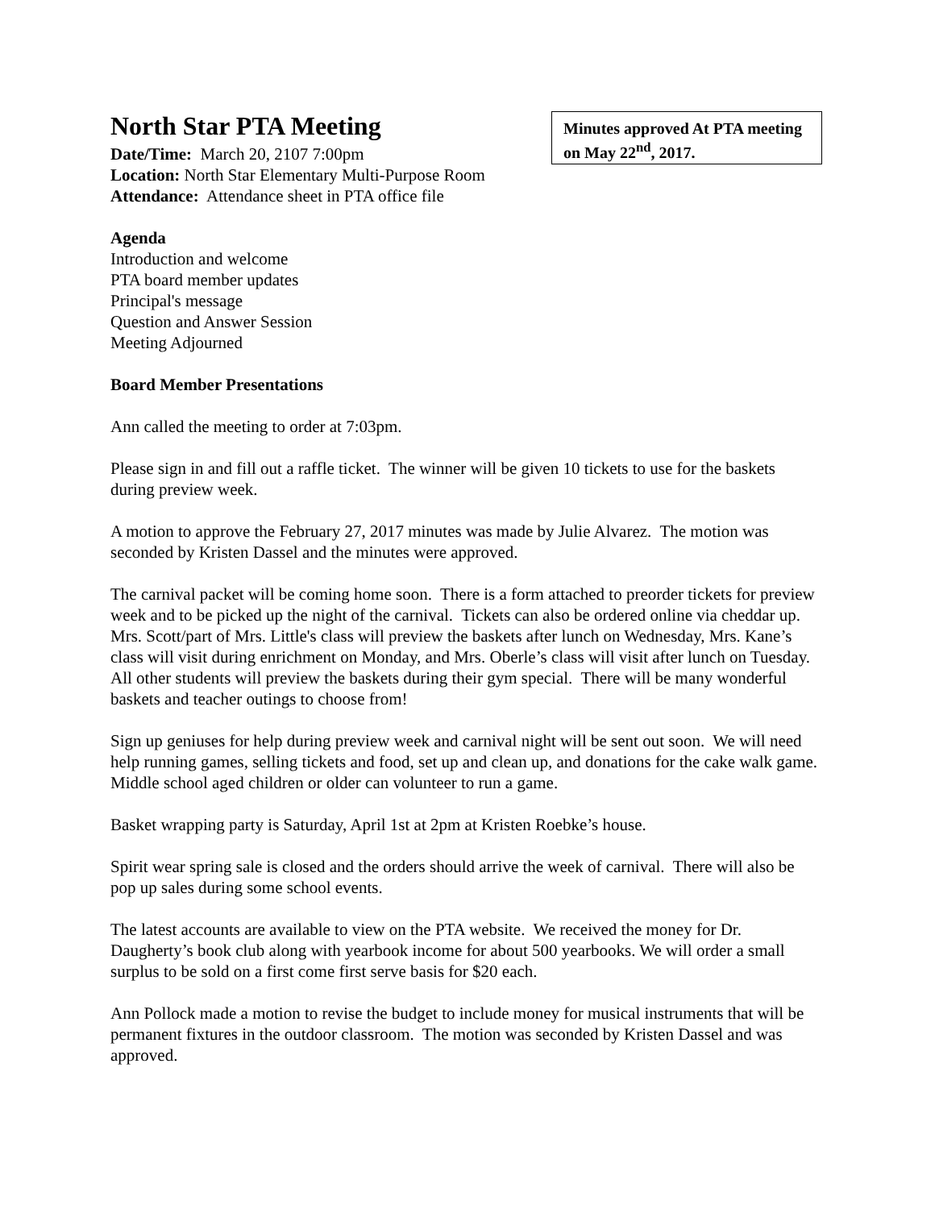North Star PTA Meeting
Date/Time: March 20, 2107 7:00pm
Location: North Star Elementary Multi-Purpose Room
Attendance: Attendance sheet in PTA office file
Minutes approved At PTA meeting on May 22<sup>nd</sup>, 2017.
Agenda
Introduction and welcome
PTA board member updates
Principal's message
Question and Answer Session
Meeting Adjourned
Board Member Presentations
Ann called the meeting to order at 7:03pm.
Please sign in and fill out a raffle ticket. The winner will be given 10 tickets to use for the baskets during preview week.
A motion to approve the February 27, 2017 minutes was made by Julie Alvarez. The motion was seconded by Kristen Dassel and the minutes were approved.
The carnival packet will be coming home soon. There is a form attached to preorder tickets for preview week and to be picked up the night of the carnival. Tickets can also be ordered online via cheddar up. Mrs. Scott/part of Mrs. Little's class will preview the baskets after lunch on Wednesday, Mrs. Kane’s class will visit during enrichment on Monday, and Mrs. Oberle’s class will visit after lunch on Tuesday. All other students will preview the baskets during their gym special. There will be many wonderful baskets and teacher outings to choose from!
Sign up geniuses for help during preview week and carnival night will be sent out soon. We will need help running games, selling tickets and food, set up and clean up, and donations for the cake walk game. Middle school aged children or older can volunteer to run a game.
Basket wrapping party is Saturday, April 1st at 2pm at Kristen Roebke’s house.
Spirit wear spring sale is closed and the orders should arrive the week of carnival. There will also be pop up sales during some school events.
The latest accounts are available to view on the PTA website. We received the money for Dr. Daugherty’s book club along with yearbook income for about 500 yearbooks. We will order a small surplus to be sold on a first come first serve basis for $20 each.
Ann Pollock made a motion to revise the budget to include money for musical instruments that will be permanent fixtures in the outdoor classroom. The motion was seconded by Kristen Dassel and was approved.